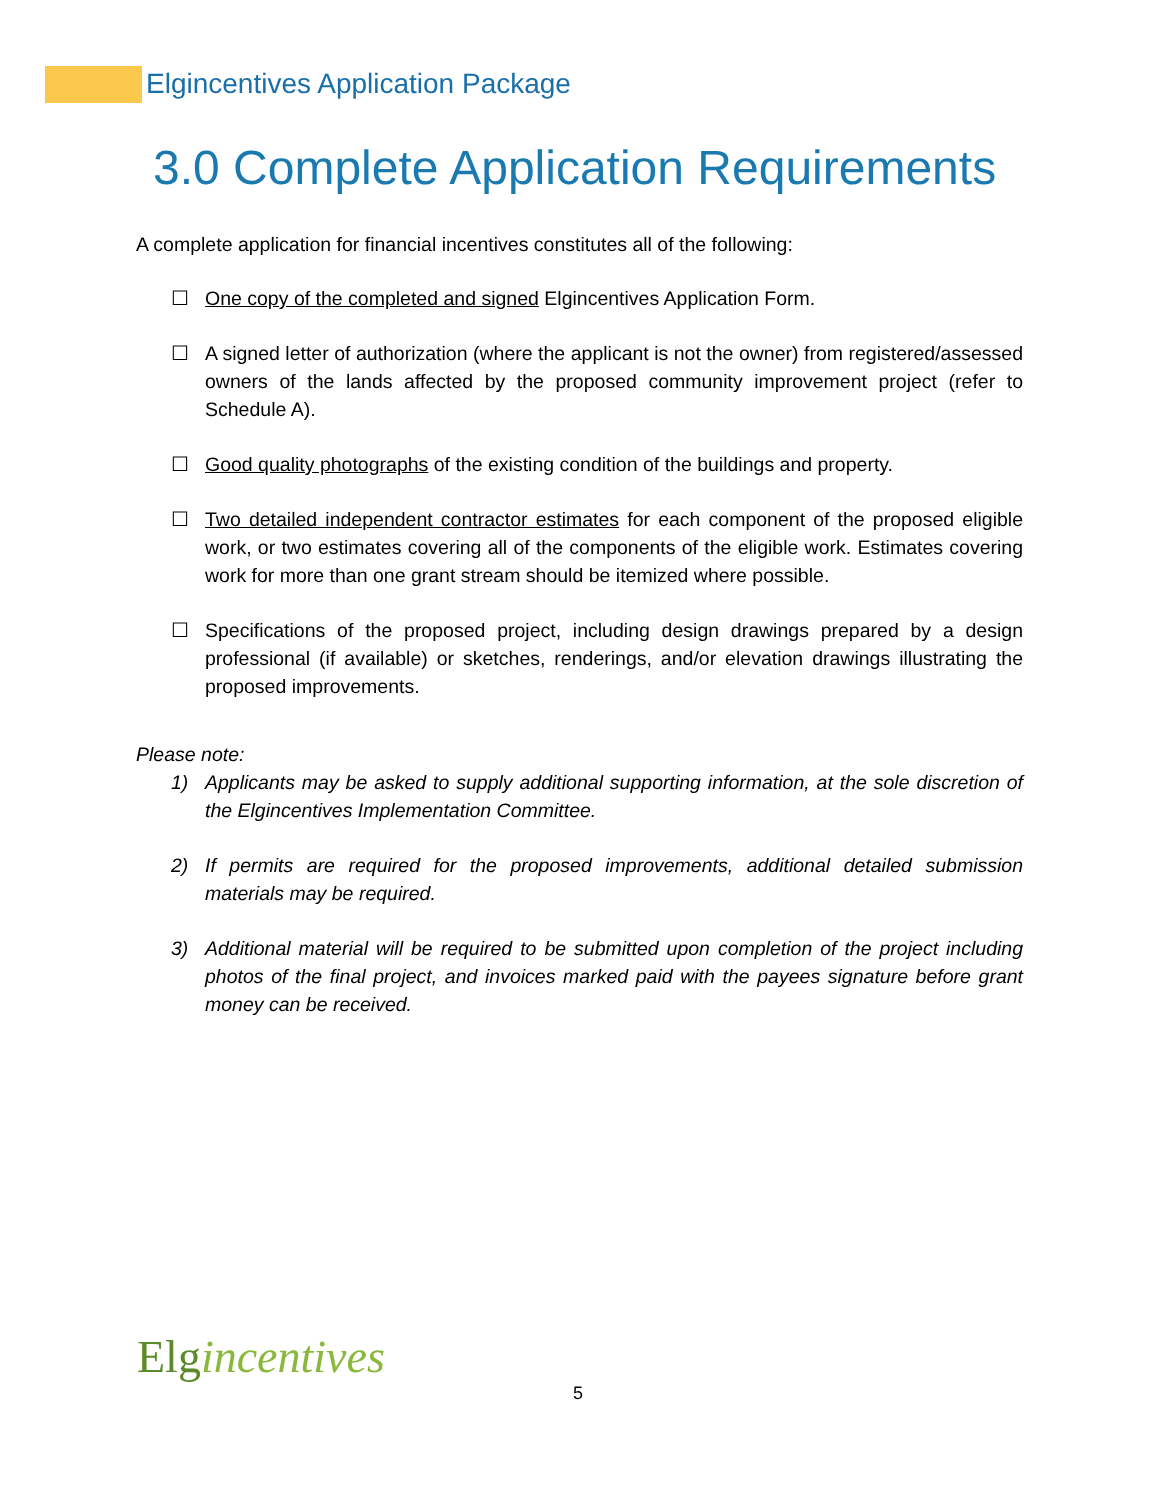Elgincentives Application Package
3.0 Complete Application Requirements
A complete application for financial incentives constitutes all of the following:
☐ One copy of the completed and signed Elgincentives Application Form.
☐ A signed letter of authorization (where the applicant is not the owner) from registered/assessed owners of the lands affected by the proposed community improvement project (refer to Schedule A).
☐ Good quality photographs of the existing condition of the buildings and property.
☐ Two detailed independent contractor estimates for each component of the proposed eligible work, or two estimates covering all of the components of the eligible work. Estimates covering work for more than one grant stream should be itemized where possible.
☐ Specifications of the proposed project, including design drawings prepared by a design professional (if available) or sketches, renderings, and/or elevation drawings illustrating the proposed improvements.
Please note:
1) Applicants may be asked to supply additional supporting information, at the sole discretion of the Elgincentives Implementation Committee.
2) If permits are required for the proposed improvements, additional detailed submission materials may be required.
3) Additional material will be required to be submitted upon completion of the project including photos of the final project, and invoices marked paid with the payees signature before grant money can be received.
Elgincentives
5